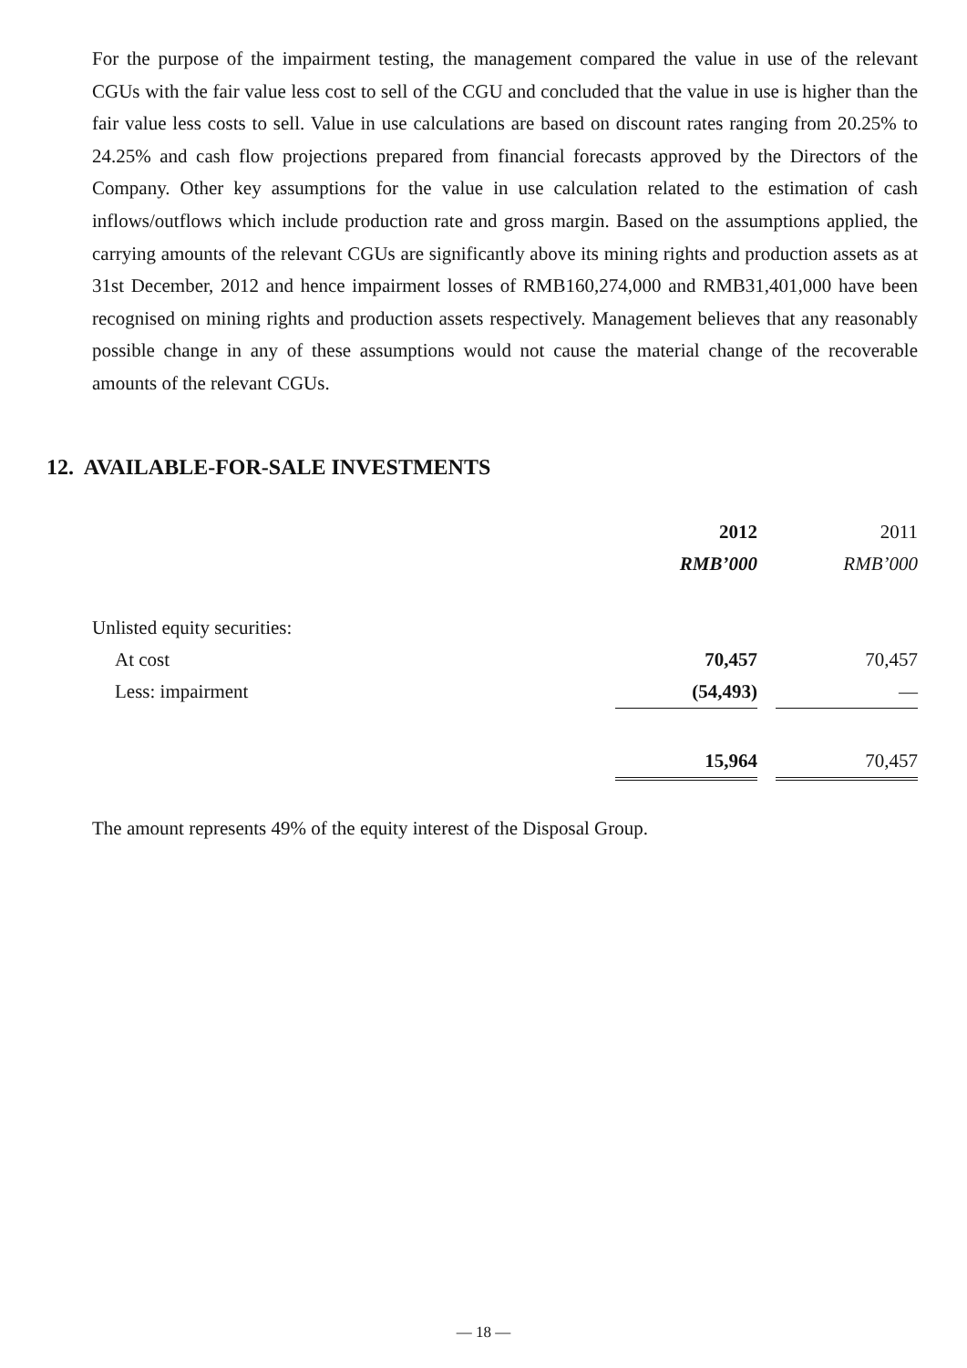For the purpose of the impairment testing, the management compared the value in use of the relevant CGUs with the fair value less cost to sell of the CGU and concluded that the value in use is higher than the fair value less costs to sell. Value in use calculations are based on discount rates ranging from 20.25% to 24.25% and cash flow projections prepared from financial forecasts approved by the Directors of the Company. Other key assumptions for the value in use calculation related to the estimation of cash inflows/outflows which include production rate and gross margin. Based on the assumptions applied, the carrying amounts of the relevant CGUs are significantly above its mining rights and production assets as at 31st December, 2012 and hence impairment losses of RMB160,274,000 and RMB31,401,000 have been recognised on mining rights and production assets respectively. Management believes that any reasonably possible change in any of these assumptions would not cause the material change of the recoverable amounts of the relevant CGUs.
12. AVAILABLE-FOR-SALE INVESTMENTS
| | 2012 | | 2011 |
| --- | --- | --- | --- |
| | RMB’000 | | RMB’000 |
| Unlisted equity securities: | | | |
| At cost | 70,457 | | 70,457 |
| Less: impairment | (54,493) | | — |
| | 15,964 | | 70,457 |
The amount represents 49% of the equity interest of the Disposal Group.
— 18 —